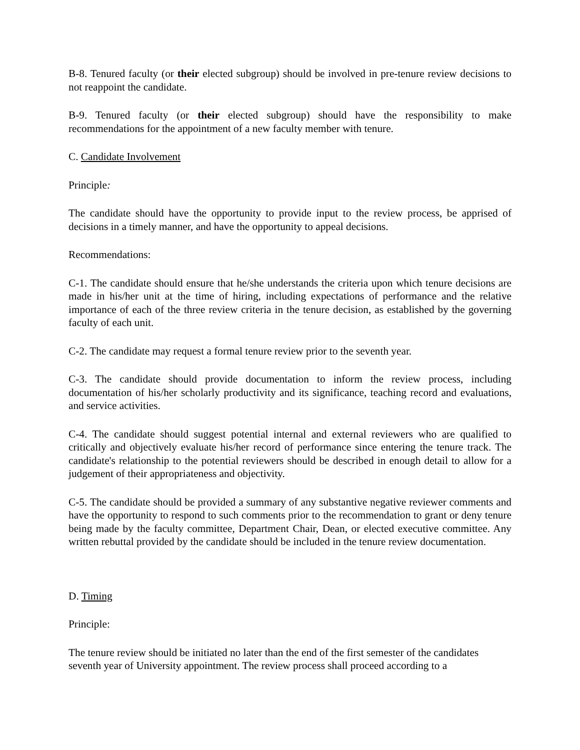B-8. Tenured faculty (or their elected subgroup) should be involved in pre-tenure review decisions to not reappoint the candidate.
B-9. Tenured faculty (or their elected subgroup) should have the responsibility to make recommendations for the appointment of a new faculty member with tenure.
C. Candidate Involvement
Principle:
The candidate should have the opportunity to provide input to the review process, be apprised of decisions in a timely manner, and have the opportunity to appeal decisions.
Recommendations:
C-1. The candidate should ensure that he/she understands the criteria upon which tenure decisions are made in his/her unit at the time of hiring, including expectations of performance and the relative importance of each of the three review criteria in the tenure decision, as established by the governing faculty of each unit.
C-2. The candidate may request a formal tenure review prior to the seventh year.
C-3. The candidate should provide documentation to inform the review process, including documentation of his/her scholarly productivity and its significance, teaching record and evaluations, and service activities.
C-4. The candidate should suggest potential internal and external reviewers who are qualified to critically and objectively evaluate his/her record of performance since entering the tenure track. The candidate's relationship to the potential reviewers should be described in enough detail to allow for a judgement of their appropriateness and objectivity.
C-5. The candidate should be provided a summary of any substantive negative reviewer comments and have the opportunity to respond to such comments prior to the recommendation to grant or deny tenure being made by the faculty committee, Department Chair, Dean, or elected executive committee. Any written rebuttal provided by the candidate should be included in the tenure review documentation.
D. Timing
Principle:
The tenure review should be initiated no later than the end of the first semester of the candidates seventh year of University appointment. The review process shall proceed according to a